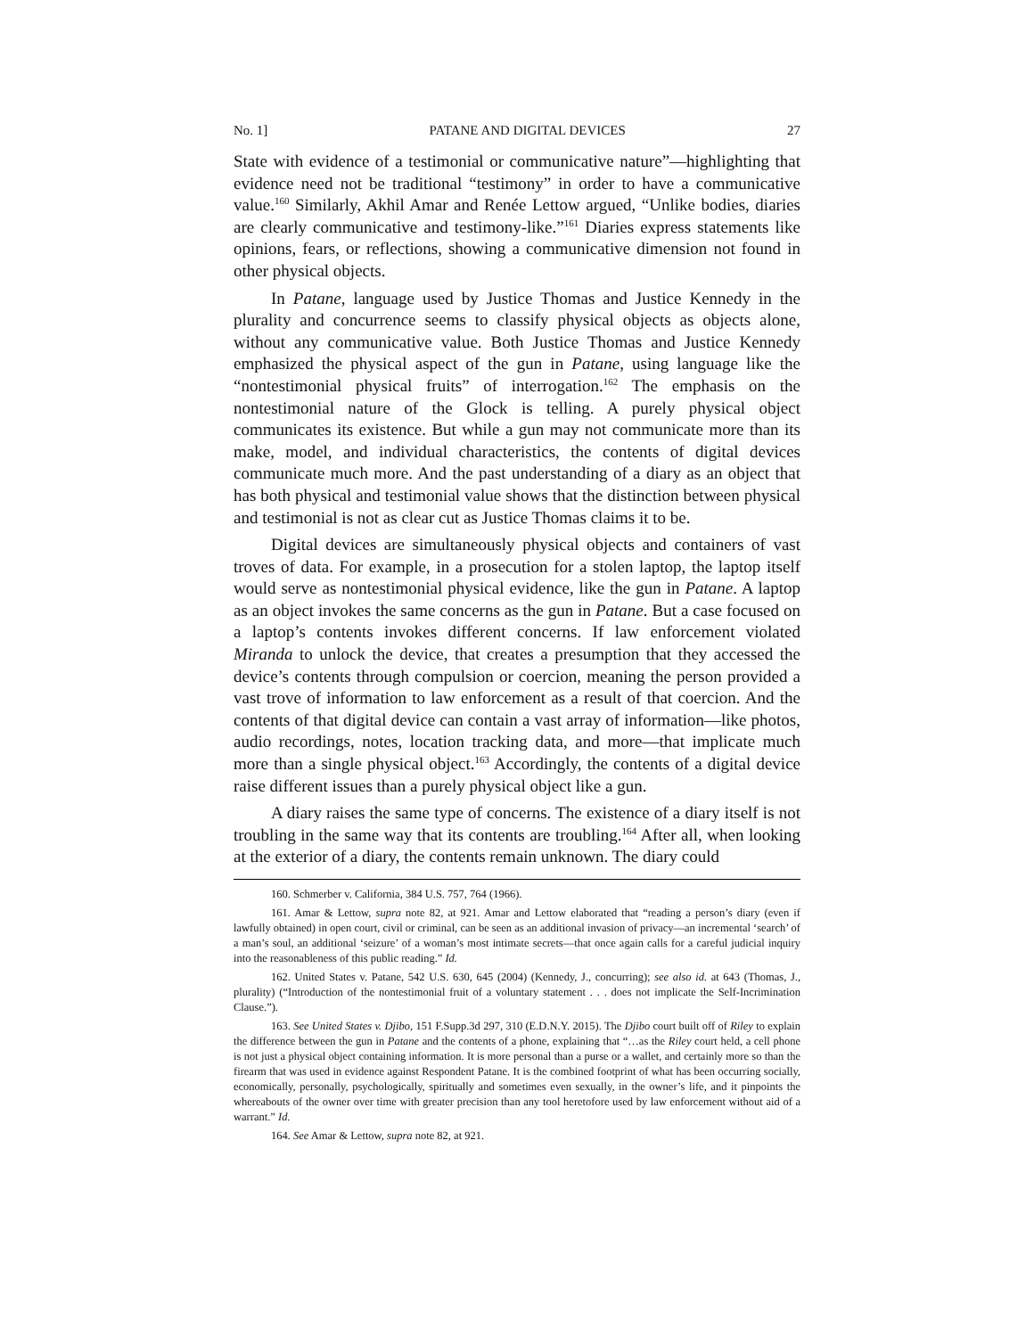No. 1] PATANE AND DIGITAL DEVICES 27
State with evidence of a testimonial or communicative nature”—highlighting that evidence need not be traditional “testimony” in order to have a communicative value.<sup>160</sup> Similarly, Akhil Amar and Renée Lettow argued, “Unlike bodies, diaries are clearly communicative and testimony-like.”<sup>161</sup> Diaries express statements like opinions, fears, or reflections, showing a communicative dimension not found in other physical objects.
In Patane, language used by Justice Thomas and Justice Kennedy in the plurality and concurrence seems to classify physical objects as objects alone, without any communicative value. Both Justice Thomas and Justice Kennedy emphasized the physical aspect of the gun in Patane, using language like the “nontestimonial physical fruits” of interrogation.<sup>162</sup> The emphasis on the nontestimonial nature of the Glock is telling. A purely physical object communicates its existence. But while a gun may not communicate more than its make, model, and individual characteristics, the contents of digital devices communicate much more. And the past understanding of a diary as an object that has both physical and testimonial value shows that the distinction between physical and testimonial is not as clear cut as Justice Thomas claims it to be.
Digital devices are simultaneously physical objects and containers of vast troves of data. For example, in a prosecution for a stolen laptop, the laptop itself would serve as nontestimonial physical evidence, like the gun in Patane. A laptop as an object invokes the same concerns as the gun in Patane. But a case focused on a laptop’s contents invokes different concerns. If law enforcement violated Miranda to unlock the device, that creates a presumption that they accessed the device’s contents through compulsion or coercion, meaning the person provided a vast trove of information to law enforcement as a result of that coercion. And the contents of that digital device can contain a vast array of information—like photos, audio recordings, notes, location tracking data, and more—that implicate much more than a single physical object.<sup>163</sup> Accordingly, the contents of a digital device raise different issues than a purely physical object like a gun.
A diary raises the same type of concerns. The existence of a diary itself is not troubling in the same way that its contents are troubling.<sup>164</sup> After all, when looking at the exterior of a diary, the contents remain unknown. The diary could
160. Schmerber v. California, 384 U.S. 757, 764 (1966).
161. Amar & Lettow, supra note 82, at 921. Amar and Lettow elaborated that “reading a person’s diary (even if lawfully obtained) in open court, civil or criminal, can be seen as an additional invasion of privacy—an incremental ‘search’ of a man’s soul, an additional ‘seizure’ of a woman’s most intimate secrets—that once again calls for a careful judicial inquiry into the reasonableness of this public reading.” Id.
162. United States v. Patane, 542 U.S. 630, 645 (2004) (Kennedy, J., concurring); see also id. at 643 (Thomas, J., plurality) (“Introduction of the nontestimonial fruit of a voluntary statement . . . does not implicate the Self-Incrimination Clause.”).
163. See United States v. Djibo, 151 F.Supp.3d 297, 310 (E.D.N.Y. 2015). The Djibo court built off of Riley to explain the difference between the gun in Patane and the contents of a phone, explaining that “…as the Riley court held, a cell phone is not just a physical object containing information. It is more personal than a purse or a wallet, and certainly more so than the firearm that was used in evidence against Respondent Patane. It is the combined footprint of what has been occurring socially, economically, personally, psychologically, spiritually and sometimes even sexually, in the owner’s life, and it pinpoints the whereabouts of the owner over time with greater precision than any tool heretofore used by law enforcement without aid of a warrant.” Id.
164. See Amar & Lettow, supra note 82, at 921.